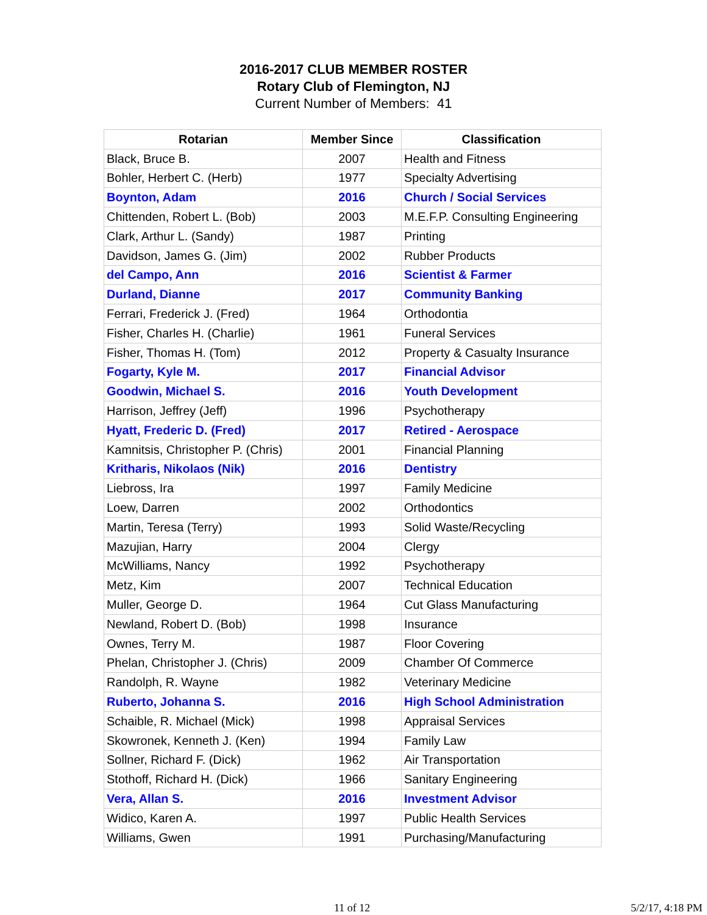2016-2017 CLUB MEMBER ROSTER
Rotary Club of Flemington, NJ
Current Number of Members: 41
| Rotarian | Member Since | Classification |
| --- | --- | --- |
| Black, Bruce B. | 2007 | Health and Fitness |
| Bohler, Herbert C. (Herb) | 1977 | Specialty Advertising |
| Boynton, Adam | 2016 | Church / Social Services |
| Chittenden, Robert L. (Bob) | 2003 | M.E.F.P. Consulting Engineering |
| Clark, Arthur L. (Sandy) | 1987 | Printing |
| Davidson, James G. (Jim) | 2002 | Rubber Products |
| del Campo, Ann | 2016 | Scientist & Farmer |
| Durland, Dianne | 2017 | Community Banking |
| Ferrari, Frederick J. (Fred) | 1964 | Orthodontia |
| Fisher, Charles H. (Charlie) | 1961 | Funeral Services |
| Fisher, Thomas H. (Tom) | 2012 | Property & Casualty Insurance |
| Fogarty, Kyle M. | 2017 | Financial Advisor |
| Goodwin, Michael S. | 2016 | Youth Development |
| Harrison, Jeffrey (Jeff) | 1996 | Psychotherapy |
| Hyatt, Frederic D. (Fred) | 2017 | Retired - Aerospace |
| Kamnitsis, Christopher P. (Chris) | 2001 | Financial Planning |
| Kritharis, Nikolaos (Nik) | 2016 | Dentistry |
| Liebross, Ira | 1997 | Family Medicine |
| Loew, Darren | 2002 | Orthodontics |
| Martin, Teresa (Terry) | 1993 | Solid Waste/Recycling |
| Mazujian, Harry | 2004 | Clergy |
| McWilliams, Nancy | 1992 | Psychotherapy |
| Metz, Kim | 2007 | Technical Education |
| Muller, George D. | 1964 | Cut Glass Manufacturing |
| Newland, Robert D. (Bob) | 1998 | Insurance |
| Ownes, Terry M. | 1987 | Floor Covering |
| Phelan, Christopher J. (Chris) | 2009 | Chamber Of Commerce |
| Randolph, R. Wayne | 1982 | Veterinary Medicine |
| Ruberto, Johanna S. | 2016 | High School Administration |
| Schaible, R. Michael (Mick) | 1998 | Appraisal Services |
| Skowronek, Kenneth J. (Ken) | 1994 | Family Law |
| Sollner, Richard F. (Dick) | 1962 | Air Transportation |
| Stothoff, Richard H. (Dick) | 1966 | Sanitary Engineering |
| Vera, Allan S. | 2016 | Investment Advisor |
| Widico, Karen A. | 1997 | Public Health Services |
| Williams, Gwen | 1991 | Purchasing/Manufacturing |
11 of 12 5/2/17, 4:18 PM